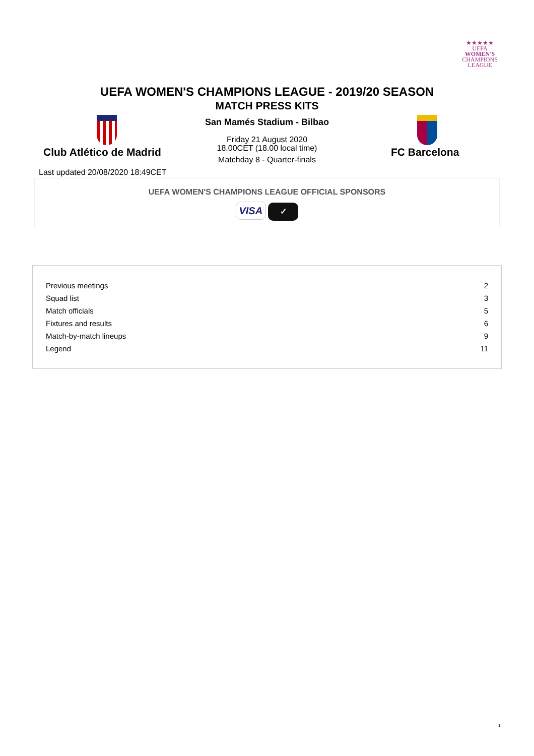★★★★★
UEFA
WOMEN'S
CHAMPIONS
LEAGUE
UEFA WOMEN'S CHAMPIONS LEAGUE - 2019/20 SEASON
MATCH PRESS KITS
San Mamés Stadium - Bilbao
Friday 21 August 2020
18.00CET (18.00 local time)
Matchday 8 - Quarter-finals
Club Atlético de Madrid FC Barcelona
Last updated 20/08/2020 18:49CET
UEFA WOMEN'S CHAMPIONS LEAGUE OFFICIAL SPONSORS
VISA ✓
| Previous meetings | 2 |
| Squad list | 3 |
| Match officials | 5 |
| Fixtures and results | 6 |
| Match-by-match lineups | 9 |
| Legend | 11 |
1